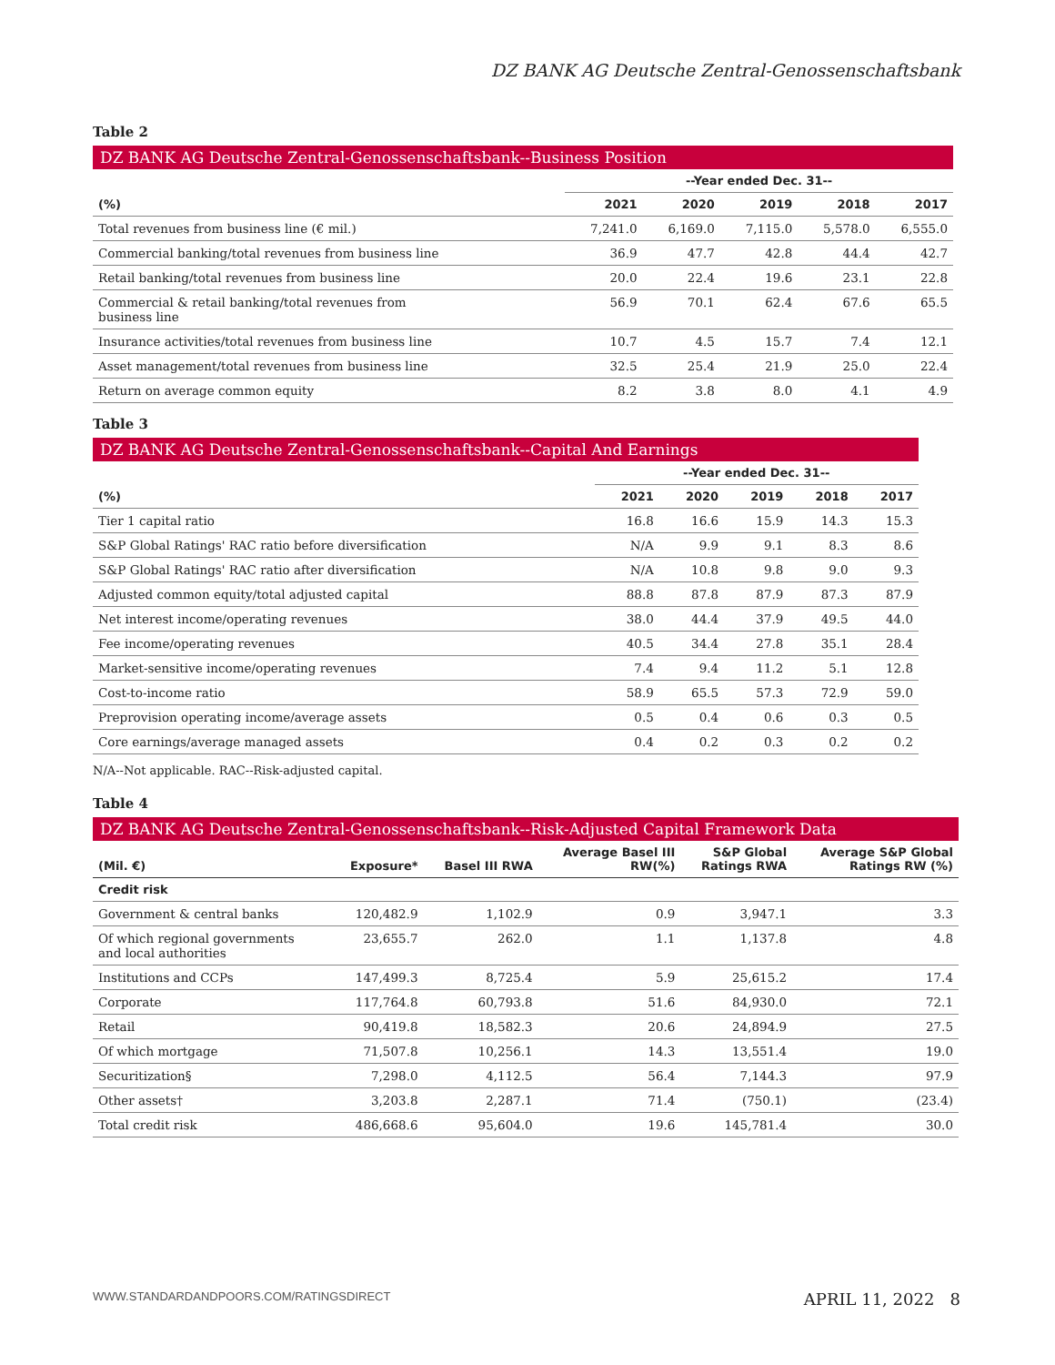DZ BANK AG Deutsche Zentral-Genossenschaftsbank
Table 2
DZ BANK AG Deutsche Zentral-Genossenschaftsbank--Business Position
| | --Year ended Dec. 31-- | | | | |
| --- | --- | --- | --- | --- | --- |
| (%) | 2021 | 2020 | 2019 | 2018 | 2017 |
| Total revenues from business line (€ mil.) | 7,241.0 | 6,169.0 | 7,115.0 | 5,578.0 | 6,555.0 |
| Commercial banking/total revenues from business line | 36.9 | 47.7 | 42.8 | 44.4 | 42.7 |
| Retail banking/total revenues from business line | 20.0 | 22.4 | 19.6 | 23.1 | 22.8 |
| Commercial & retail banking/total revenues from business line | 56.9 | 70.1 | 62.4 | 67.6 | 65.5 |
| Insurance activities/total revenues from business line | 10.7 | 4.5 | 15.7 | 7.4 | 12.1 |
| Asset management/total revenues from business line | 32.5 | 25.4 | 21.9 | 25.0 | 22.4 |
| Return on average common equity | 8.2 | 3.8 | 8.0 | 4.1 | 4.9 |
Table 3
DZ BANK AG Deutsche Zentral-Genossenschaftsbank--Capital And Earnings
| | --Year ended Dec. 31-- | | | | |
| --- | --- | --- | --- | --- | --- |
| (%) | 2021 | 2020 | 2019 | 2018 | 2017 |
| Tier 1 capital ratio | 16.8 | 16.6 | 15.9 | 14.3 | 15.3 |
| S&P Global Ratings' RAC ratio before diversification | N/A | 9.9 | 9.1 | 8.3 | 8.6 |
| S&P Global Ratings' RAC ratio after diversification | N/A | 10.8 | 9.8 | 9.0 | 9.3 |
| Adjusted common equity/total adjusted capital | 88.8 | 87.8 | 87.9 | 87.3 | 87.9 |
| Net interest income/operating revenues | 38.0 | 44.4 | 37.9 | 49.5 | 44.0 |
| Fee income/operating revenues | 40.5 | 34.4 | 27.8 | 35.1 | 28.4 |
| Market-sensitive income/operating revenues | 7.4 | 9.4 | 11.2 | 5.1 | 12.8 |
| Cost-to-income ratio | 58.9 | 65.5 | 57.3 | 72.9 | 59.0 |
| Preprovision operating income/average assets | 0.5 | 0.4 | 0.6 | 0.3 | 0.5 |
| Core earnings/average managed assets | 0.4 | 0.2 | 0.3 | 0.2 | 0.2 |
N/A--Not applicable. RAC--Risk-adjusted capital.
Table 4
DZ BANK AG Deutsche Zentral-Genossenschaftsbank--Risk-Adjusted Capital Framework Data
| (Mil. €) | Exposure* | Basel III RWA | Average Basel III RW(%) | S&P Global Ratings RWA | Average S&P Global Ratings RW (%) |
| --- | --- | --- | --- | --- | --- |
| Credit risk | | | | | |
| Government & central banks | 120,482.9 | 1,102.9 | 0.9 | 3,947.1 | 3.3 |
| Of which regional governments and local authorities | 23,655.7 | 262.0 | 1.1 | 1,137.8 | 4.8 |
| Institutions and CCPs | 147,499.3 | 8,725.4 | 5.9 | 25,615.2 | 17.4 |
| Corporate | 117,764.8 | 60,793.8 | 51.6 | 84,930.0 | 72.1 |
| Retail | 90,419.8 | 18,582.3 | 20.6 | 24,894.9 | 27.5 |
| Of which mortgage | 71,507.8 | 10,256.1 | 14.3 | 13,551.4 | 19.0 |
| Securitization§ | 7,298.0 | 4,112.5 | 56.4 | 7,144.3 | 97.9 |
| Other assets† | 3,203.8 | 2,287.1 | 71.4 | (750.1) | (23.4) |
| Total credit risk | 486,668.6 | 95,604.0 | 19.6 | 145,781.4 | 30.0 |
WWW.STANDARDANDPOORS.COM/RATINGSDIRECT APRIL 11, 2022 8